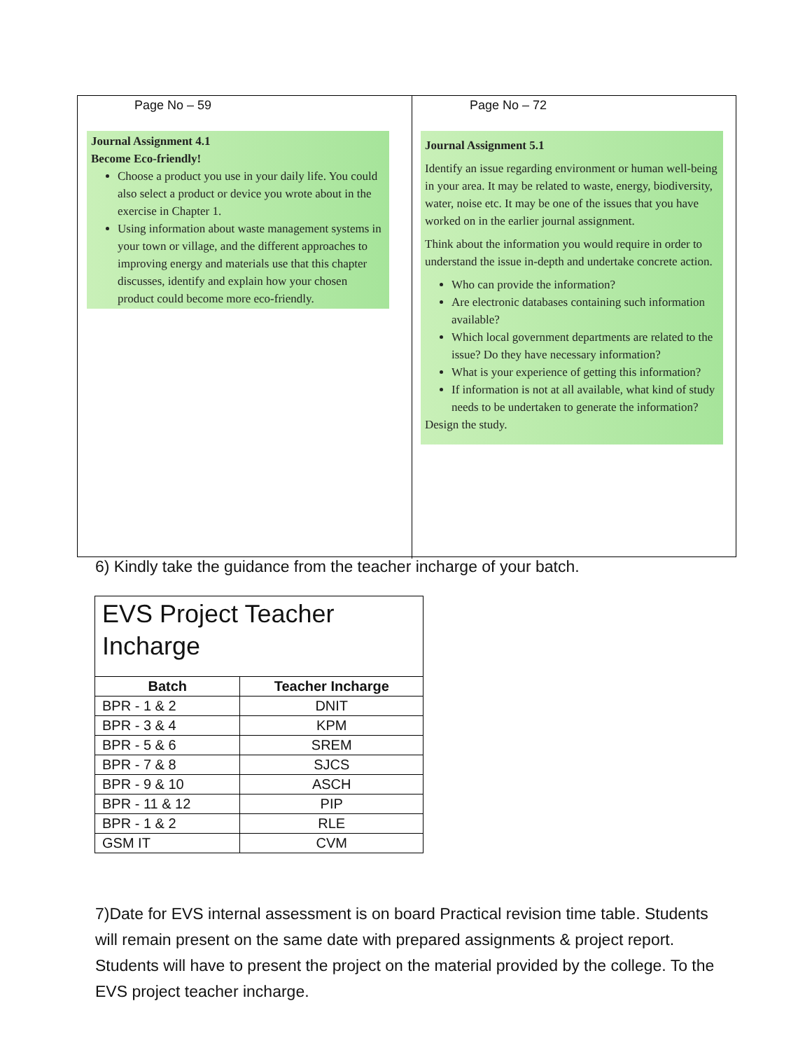Page No – 59
Journal Assignment 4.1
Become Eco-friendly!
Choose a product you use in your daily life. You could also select a product or device you wrote about in the exercise in Chapter 1.
Using information about waste management systems in your town or village, and the different approaches to improving energy and materials use that this chapter discusses, identify and explain how your chosen product could become more eco-friendly.
Page No – 72
Journal Assignment 5.1
Identify an issue regarding environment or human well-being in your area. It may be related to waste, energy, biodiversity, water, noise etc. It may be one of the issues that you have worked on in the earlier journal assignment.
Think about the information you would require in order to understand the issue in-depth and undertake concrete action.
Who can provide the information?
Are electronic databases containing such information available?
Which local government departments are related to the issue? Do they have necessary information?
What is your experience of getting this information?
If information is not at all available, what kind of study needs to be undertaken to generate the information?
Design the study.
6) Kindly take the guidance from the teacher incharge of your batch.
| EVS Project Teacher Incharge | |
| Batch | Teacher Incharge |
| BPR - 1 & 2 | DNIT |
| BPR - 3 & 4 | KPM |
| BPR - 5 & 6 | SREM |
| BPR - 7 & 8 | SJCS |
| BPR - 9 & 10 | ASCH |
| BPR - 11 & 12 | PIP |
| BPR - 1 & 2 | RLE |
| GSM IT | CVM |
7)Date for EVS internal assessment is on board Practical revision time table. Students will remain present on the same date with prepared assignments & project report. Students will have to present the project on the material provided by the college. To the EVS project teacher incharge.